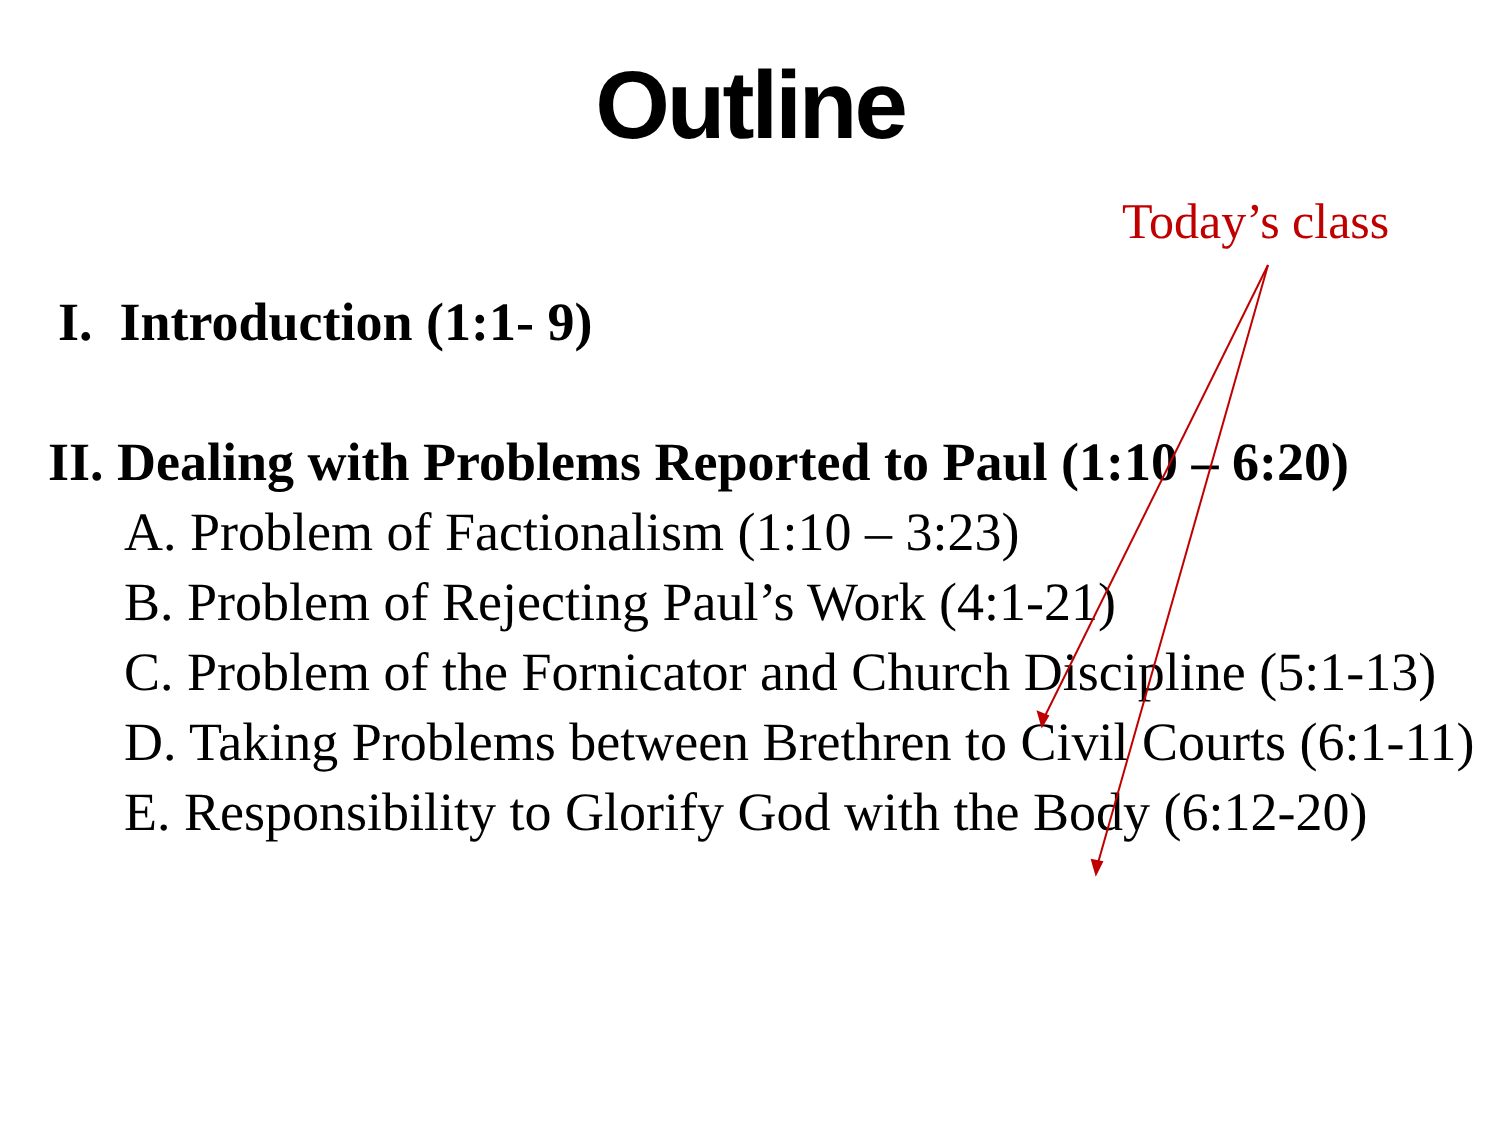Outline
Today’s class
I. Introduction (1:1- 9)
II. Dealing with Problems Reported to Paul (1:10 – 6:20)
A. Problem of Factionalism (1:10 – 3:23)
B. Problem of Rejecting Paul’s Work (4:1-21)
C. Problem of the Fornicator and Church Discipline (5:1-13)
D. Taking Problems between Brethren to Civil Courts (6:1-11)
E. Responsibility to Glorify God with the Body (6:12-20)